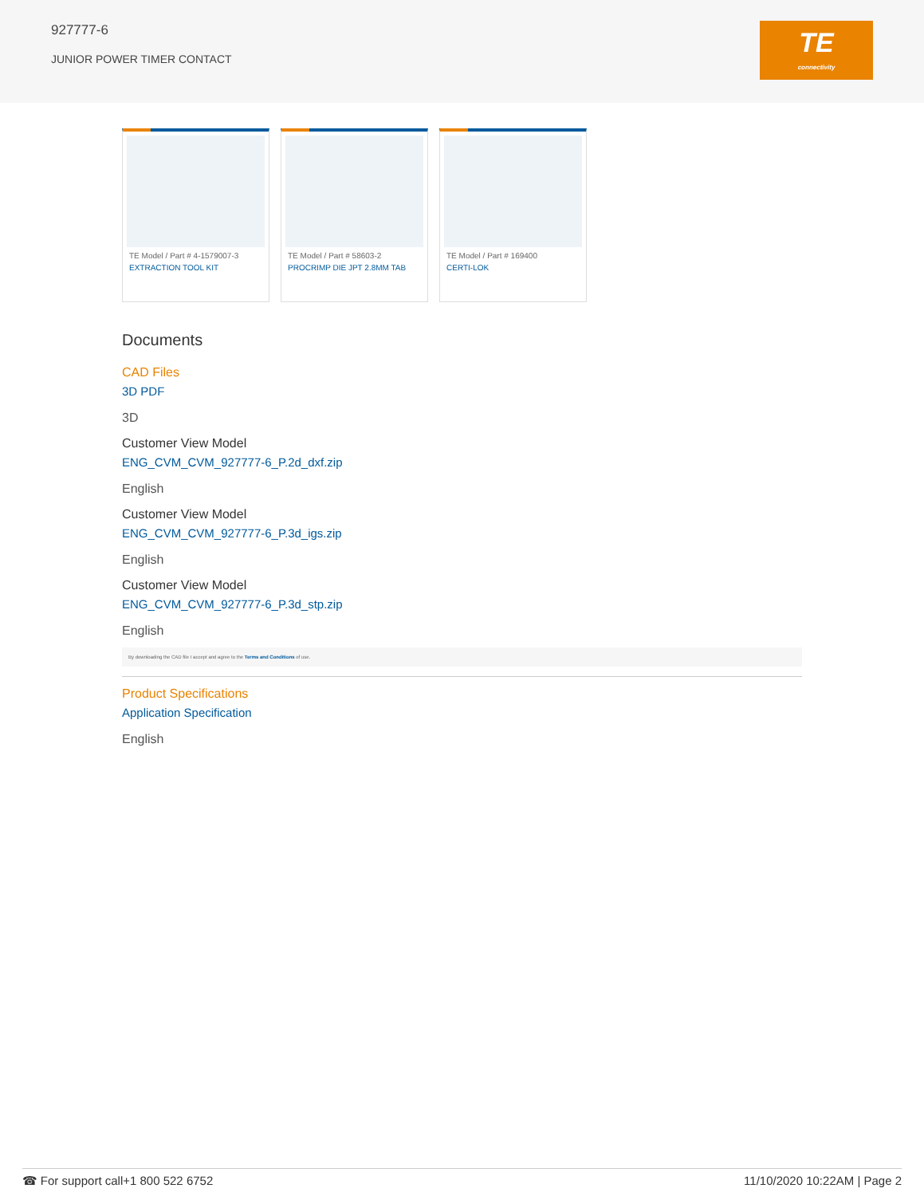927777-6
JUNIOR POWER TIMER CONTACT
TE
connectivity
TE Model / Part # 4-1579007-3
EXTRACTION TOOL KIT
TE Model / Part # 58603-2
PROCRIMP DIE JPT 2.8MM TAB
TE Model / Part # 169400
CERTI-LOK
Documents
CAD Files
3D PDF
3D
Customer View Model
ENG_CVM_CVM_927777-6_P.2d_dxf.zip
English
Customer View Model
ENG_CVM_CVM_927777-6_P.3d_igs.zip
English
Customer View Model
ENG_CVM_CVM_927777-6_P.3d_stp.zip
English
By downloading the CAD file I accept and agree to the Terms and Conditions of use.
Product Specifications
Application Specification
English
☎ For support call+1 800 522 6752 11/10/2020 10:22AM | Page 2